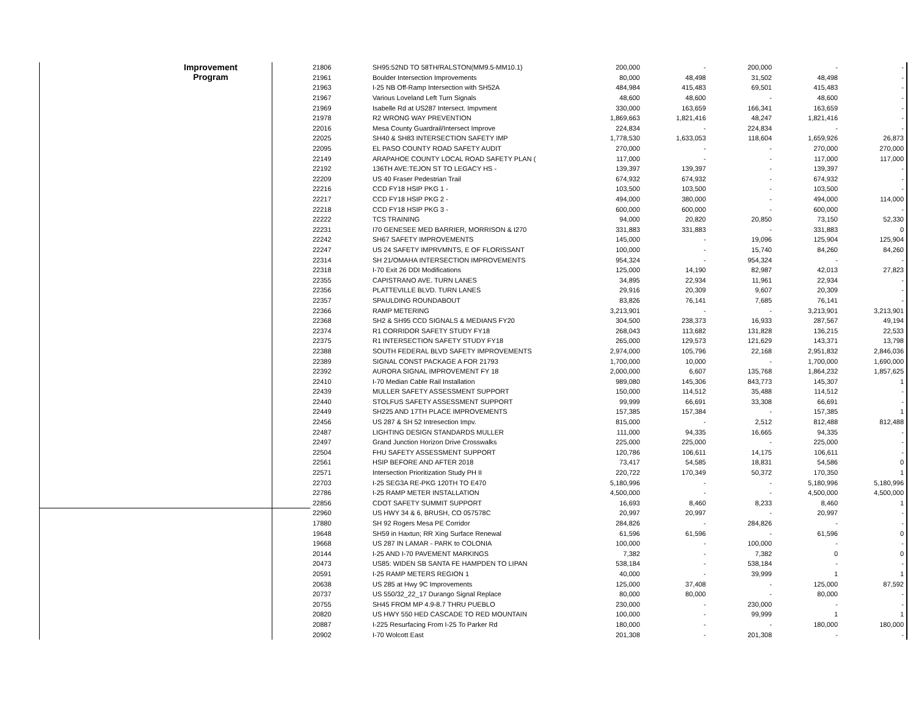| Improvement Program | | 21806 | SH95:52ND TO 58TH/RALSTON(MM9.5-MM10.1) | 200,000 | - | 200,000 | - | - |
| | | 21961 | Boulder Intersection Improvements | 80,000 | 48,498 | 31,502 | 48,498 | - |
| | | 21963 | I-25 NB Off-Ramp Intersection with SH52A | 484,984 | 415,483 | 69,501 | 415,483 | - |
| | | 21967 | Various Loveland Left Turn Signals | 48,600 | 48,600 | - | 48,600 | - |
| | | 21969 | Isabelle Rd at US287 Intersect. Impvment | 330,000 | 163,659 | 166,341 | 163,659 | - |
| | | 21978 | R2 WRONG WAY PREVENTION | 1,869,663 | 1,821,416 | 48,247 | 1,821,416 | - |
| | | 22016 | Mesa County Guardrail/Intersect Improve | 224,834 | - | 224,834 | - | - |
| | | 22025 | SH40 & SH83 INTERSECTION SAFETY IMP | 1,778,530 | 1,633,053 | 118,604 | 1,659,926 | 26,873 |
| | | 22095 | EL PASO COUNTY ROAD SAFETY AUDIT | 270,000 | - | - | 270,000 | 270,000 |
| | | 22149 | ARAPAHOE COUNTY LOCAL ROAD SAFETY PLAN ( | 117,000 | - | - | 117,000 | 117,000 |
| | | 22192 | 136TH AVE:TEJON ST TO LEGACY HS - | 139,397 | 139,397 | - | 139,397 | - |
| | | 22209 | US 40 Fraser Pedestrian Trail | 674,932 | 674,932 | - | 674,932 | - |
| | | 22216 | CCD FY18 HSIP PKG 1 - | 103,500 | 103,500 | - | 103,500 | - |
| | | 22217 | CCD FY18 HSIP PKG 2 - | 494,000 | 380,000 | - | 494,000 | 114,000 |
| | | 22218 | CCD FY18 HSIP PKG 3 - | 600,000 | 600,000 | - | 600,000 | - |
| | | 22222 | TCS TRAINING | 94,000 | 20,820 | 20,850 | 73,150 | 52,330 |
| | | 22231 | I70 GENESEE MED BARRIER, MORRISON & I270 | 331,883 | 331,883 | - | 331,883 | 0 |
| | | 22242 | SH67 SAFETY IMPROVEMENTS | 145,000 | - | 19,096 | 125,904 | 125,904 |
| | | 22247 | US 24 SAFETY IMPRVMNTS, E OF FLORISSANT | 100,000 | - | 15,740 | 84,260 | 84,260 |
| | | 22314 | SH 21/OMAHA INTERSECTION IMPROVEMENTS | 954,324 | - | 954,324 | - | - |
| | | 22318 | I-70 Exit 26 DDI Modifications | 125,000 | 14,190 | 82,987 | 42,013 | 27,823 |
| | | 22355 | CAPISTRANO AVE. TURN LANES | 34,895 | 22,934 | 11,961 | 22,934 | - |
| | | 22356 | PLATTEVILLE BLVD. TURN LANES | 29,916 | 20,309 | 9,607 | 20,309 | - |
| | | 22357 | SPAULDING ROUNDABOUT | 83,826 | 76,141 | 7,685 | 76,141 | - |
| | | 22366 | RAMP METERING | 3,213,901 | - | - | 3,213,901 | 3,213,901 |
| | | 22368 | SH2 & SH95 CCD SIGNALS & MEDIANS FY20 | 304,500 | 238,373 | 16,933 | 287,567 | 49,194 |
| | | 22374 | R1 CORRIDOR SAFETY STUDY FY18 | 268,043 | 113,682 | 131,828 | 136,215 | 22,533 |
| | | 22375 | R1 INTERSECTION SAFETY STUDY FY18 | 265,000 | 129,573 | 121,629 | 143,371 | 13,798 |
| | | 22388 | SOUTH FEDERAL BLVD SAFETY IMPROVEMENTS | 2,974,000 | 105,796 | 22,168 | 2,951,832 | 2,846,036 |
| | | 22389 | SIGNAL CONST PACKAGE A FOR 21793 | 1,700,000 | 10,000 | - | 1,700,000 | 1,690,000 |
| | | 22392 | AURORA SIGNAL IMPROVEMENT FY 18 | 2,000,000 | 6,607 | 135,768 | 1,864,232 | 1,857,625 |
| | | 22410 | I-70 Median Cable Rail Installation | 989,080 | 145,306 | 843,773 | 145,307 | 1 |
| | | 22439 | MULLER SAFETY ASSESSMENT SUPPORT | 150,000 | 114,512 | 35,488 | 114,512 | - |
| | | 22440 | STOLFUS SAFETY ASSESSMENT SUPPORT | 99,999 | 66,691 | 33,308 | 66,691 | - |
| | | 22449 | SH225 AND 17TH PLACE IMPROVEMENTS | 157,385 | 157,384 | - | 157,385 | 1 |
| | | 22456 | US 287 & SH 52 Intresection Impv. | 815,000 | - | 2,512 | 812,488 | 812,488 |
| | | 22487 | LIGHTING DESIGN STANDARDS MULLER | 111,000 | 94,335 | 16,665 | 94,335 | - |
| | | 22497 | Grand Junction Horizon Drive Crosswalks | 225,000 | 225,000 | - | 225,000 | - |
| | | 22504 | FHU SAFETY ASSESSMENT SUPPORT | 120,786 | 106,611 | 14,175 | 106,611 | - |
| | | 22561 | HSIP BEFORE AND AFTER 2018 | 73,417 | 54,585 | 18,831 | 54,586 | 0 |
| | | 22571 | Intersection Prioritization Study PH II | 220,722 | 170,349 | 50,372 | 170,350 | 1 |
| | | 22703 | I-25 SEG3A RE-PKG 120TH TO E470 | 5,180,996 | - | - | 5,180,996 | 5,180,996 |
| | | 22786 | I-25 RAMP METER INSTALLATION | 4,500,000 | - | - | 4,500,000 | 4,500,000 |
| | | 22856 | CDOT SAFETY SUMMIT SUPPORT | 16,693 | 8,460 | 8,233 | 8,460 | 1 |
| | | 22960 | US HWY 34 & 6, BRUSH, CO 057578C | 20,997 | 20,997 | - | 20,997 | - |
| | | 17880 | SH 92 Rogers Mesa PE Corridor | 284,826 | - | 284,826 | - | - |
| | | 19648 | SH59 in Haxtun; RR Xing Surface Renewal | 61,596 | 61,596 | - | 61,596 | 0 |
| | | 19668 | US 287 IN LAMAR - PARK to COLONIA | 100,000 | - | 100,000 | - | - |
| | | 20144 | I-25 AND I-70 PAVEMENT MARKINGS | 7,382 | - | 7,382 | 0 | 0 |
| | | 20473 | US85: WIDEN SB SANTA FE HAMPDEN TO LIPAN | 538,184 | - | 538,184 | - | - |
| | | 20591 | I-25 RAMP METERS REGION 1 | 40,000 | - | 39,999 | 1 | 1 |
| | | 20638 | US 285 at Hwy 9C Improvements | 125,000 | 37,408 | - | 125,000 | 87,592 |
| | | 20737 | US 550/32_22_17 Durango Signal Replace | 80,000 | 80,000 | - | 80,000 | - |
| | | 20755 | SH45 FROM MP 4.9-8.7 THRU PUEBLO | 230,000 | - | 230,000 | - | - |
| | | 20820 | US HWY 550 HED CASCADE TO RED MOUNTAIN | 100,000 | - | 99,999 | 1 | 1 |
| | | 20887 | I-225 Resurfacing From I-25 To Parker Rd | 180,000 | - | - | 180,000 | 180,000 |
| | | 20902 | I-70 Wolcott East | 201,308 | - | 201,308 | - | - |